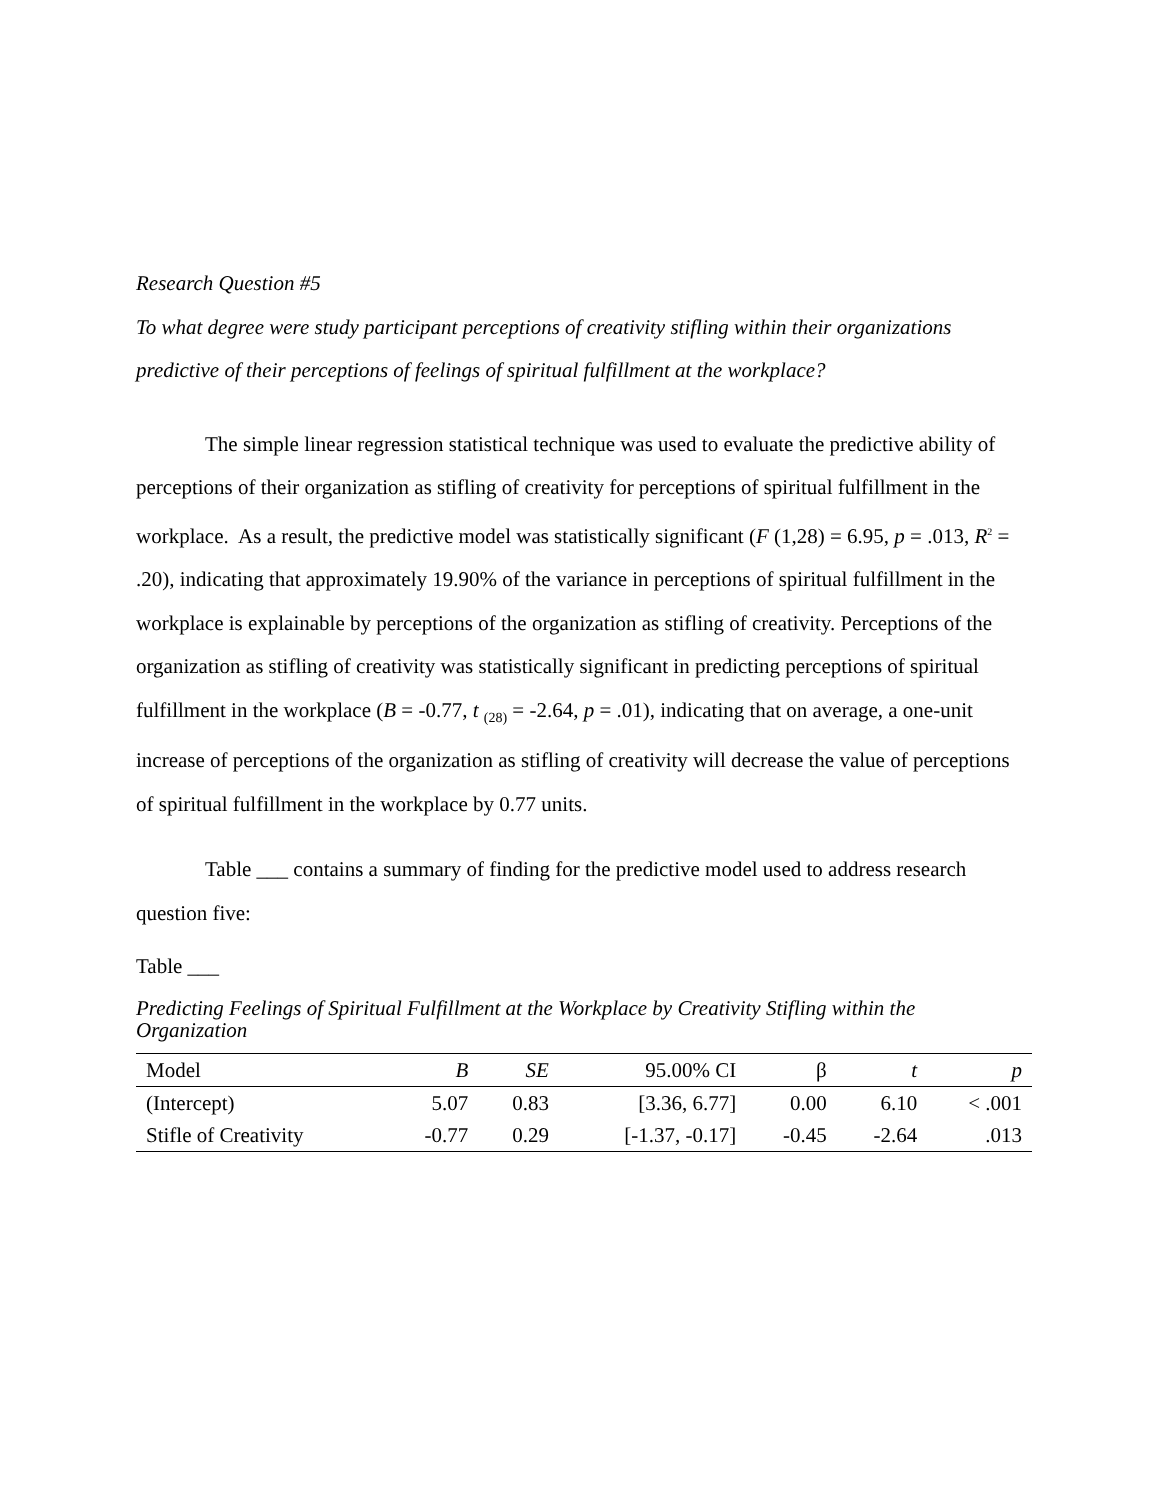Research Question #5
To what degree were study participant perceptions of creativity stifling within their organizations predictive of their perceptions of feelings of spiritual fulfillment at the workplace?
The simple linear regression statistical technique was used to evaluate the predictive ability of perceptions of their organization as stifling of creativity for perceptions of spiritual fulfillment in the workplace. As a result, the predictive model was statistically significant (F (1,28) = 6.95, p = .013, R<sup>2</sup> = .20), indicating that approximately 19.90% of the variance in perceptions of spiritual fulfillment in the workplace is explainable by perceptions of the organization as stifling of creativity. Perceptions of the organization as stifling of creativity was statistically significant in predicting perceptions of spiritual fulfillment in the workplace (B = -0.77, t <sub>(28)</sub> = -2.64, p = .01), indicating that on average, a one-unit increase of perceptions of the organization as stifling of creativity will decrease the value of perceptions of spiritual fulfillment in the workplace by 0.77 units.
Table ___ contains a summary of finding for the predictive model used to address research question five:
Table ___
Predicting Feelings of Spiritual Fulfillment at the Workplace by Creativity Stifling within the Organization
| Model | B | SE | 95.00% CI | β | t | p |
| --- | --- | --- | --- | --- | --- | --- |
| (Intercept) | 5.07 | 0.83 | [3.36, 6.77] | 0.00 | 6.10 | < .001 |
| Stifle of Creativity | -0.77 | 0.29 | [-1.37, -0.17] | -0.45 | -2.64 | .013 |